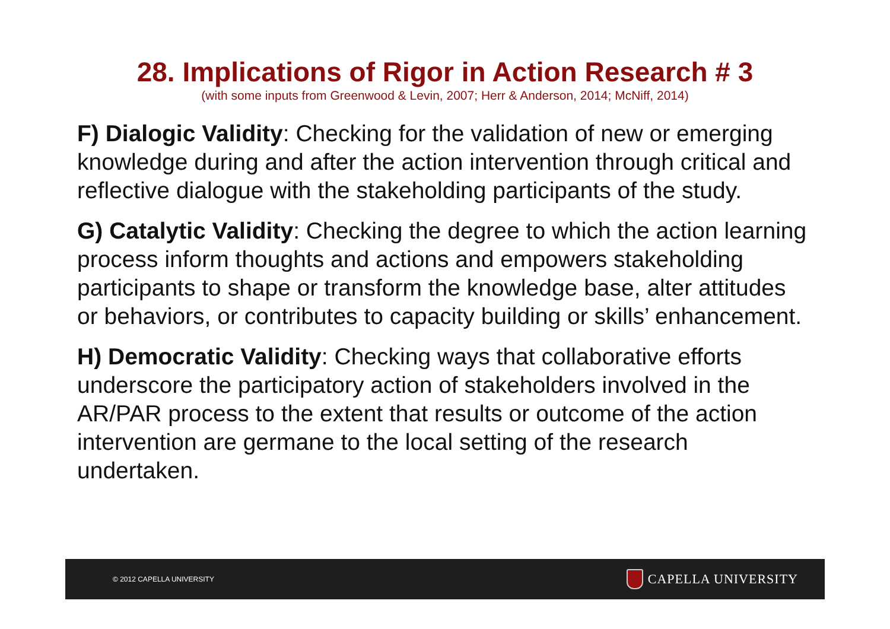28. Implications of Rigor in Action Research # 3
(with some inputs from Greenwood & Levin, 2007; Herr & Anderson, 2014; McNiff, 2014)
F) Dialogic Validity: Checking for the validation of new or emerging knowledge during and after the action intervention through critical and reflective dialogue with the stakeholding participants of the study.
G) Catalytic Validity: Checking the degree to which the action learning process inform thoughts and actions and empowers stakeholding participants to shape or transform the knowledge base, alter attitudes or behaviors, or contributes to capacity building or skills’ enhancement.
H) Democratic Validity: Checking ways that collaborative efforts underscore the participatory action of stakeholders involved in the AR/PAR process to the extent that results or outcome of the action intervention are germane to the local setting of the research undertaken.
© 2012 CAPELLA UNIVERSITY CAPELLA UNIVERSITY